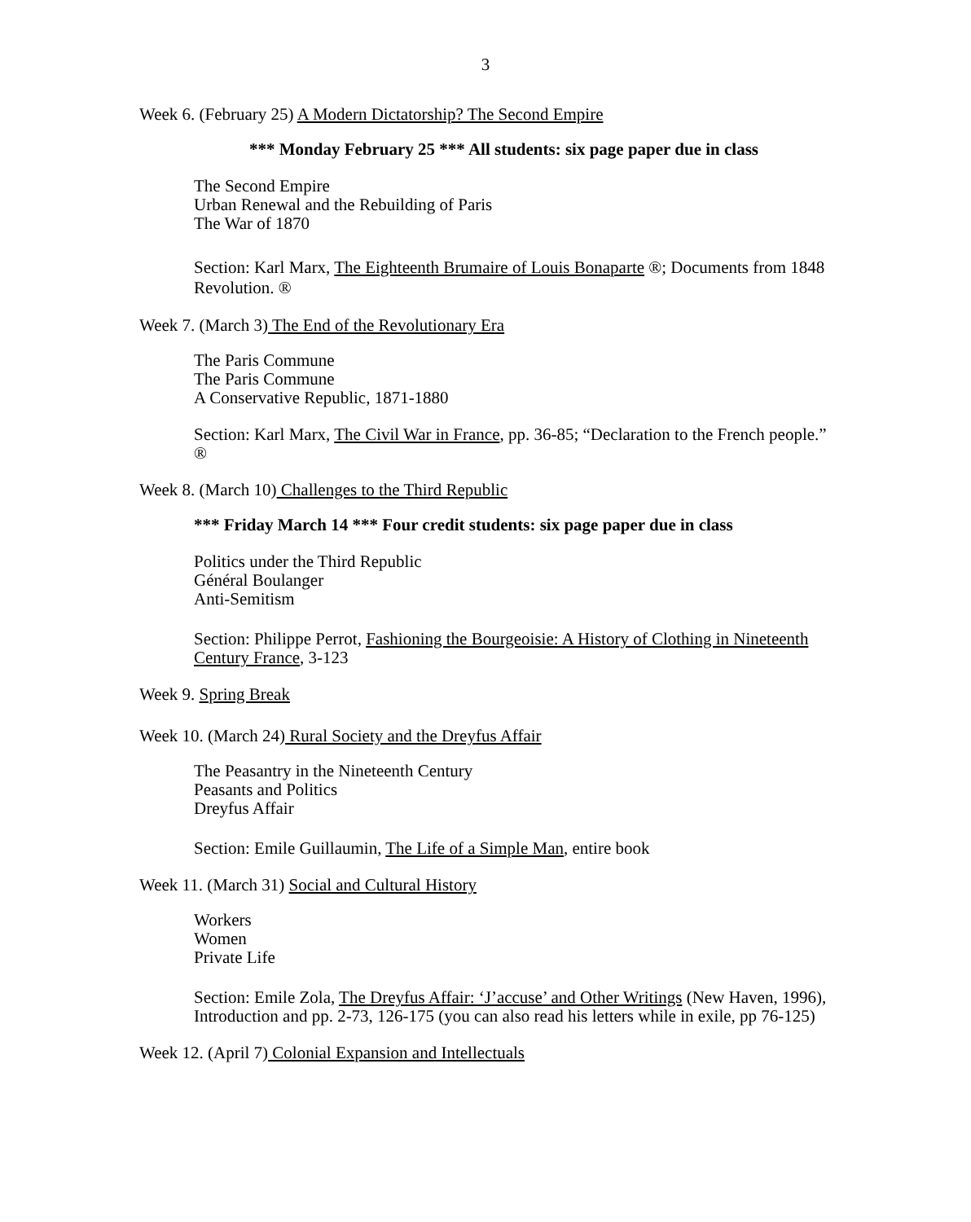3
Week 6. (February 25) A Modern Dictatorship? The Second Empire
*** Monday February 25 *** All students: six page paper due in class
The Second Empire
Urban Renewal and the Rebuilding of Paris
The War of 1870
Section: Karl Marx, The Eighteenth Brumaire of Louis Bonaparte ®; Documents from 1848 Revolution. ®
Week 7. (March 3) The End of the Revolutionary Era
The Paris Commune
The Paris Commune
A Conservative Republic, 1871-1880
Section: Karl Marx, The Civil War in France, pp. 36-85; “Declaration to the French people.” ®
Week 8. (March 10) Challenges to the Third Republic
*** Friday March 14 *** Four credit students: six page paper due in class
Politics under the Third Republic
Général Boulanger
Anti-Semitism
Section: Philippe Perrot, Fashioning the Bourgeoisie: A History of Clothing in Nineteenth Century France, 3-123
Week 9. Spring Break
Week 10. (March 24) Rural Society and the Dreyfus Affair
The Peasantry in the Nineteenth Century
Peasants and Politics
Dreyfus Affair
Section: Emile Guillaumin, The Life of a Simple Man, entire book
Week 11. (March 31) Social and Cultural History
Workers
Women
Private Life
Section: Emile Zola, The Dreyfus Affair: ‘J’accuse’ and Other Writings (New Haven, 1996), Introduction and pp. 2-73, 126-175 (you can also read his letters while in exile, pp 76-125)
Week 12. (April 7) Colonial Expansion and Intellectuals